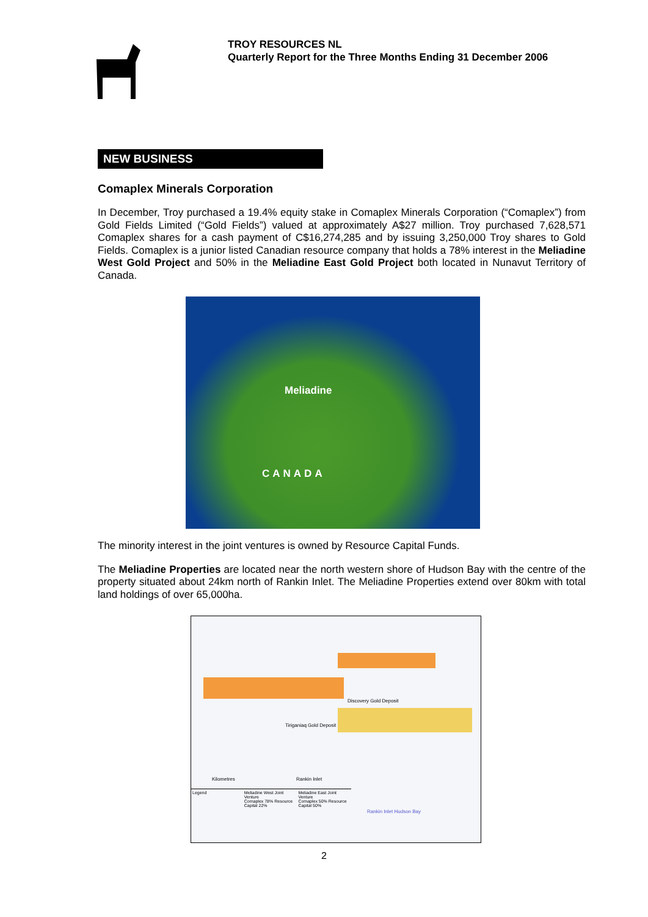TROY RESOURCES NL
Quarterly Report for the Three Months Ending 31 December 2006
NEW BUSINESS
Comaplex Minerals Corporation
In December, Troy purchased a 19.4% equity stake in Comaplex Minerals Corporation (“Comaplex”) from Gold Fields Limited (“Gold Fields”) valued at approximately A$27 million. Troy purchased 7,628,571 Comaplex shares for a cash payment of C$16,274,285 and by issuing 3,250,000 Troy shares to Gold Fields. Comaplex is a junior listed Canadian resource company that holds a 78% interest in the Meliadine West Gold Project and 50% in the Meliadine East Gold Project both located in Nunavut Territory of Canada.
Meliadine
CANADA
The minority interest in the joint ventures is owned by Resource Capital Funds.
The Meliadine Properties are located near the north western shore of Hudson Bay with the centre of the property situated about 24km north of Rankin Inlet. The Meliadine Properties extend over 80km with total land holdings of over 65,000ha.
Discovery Gold Deposit
Tiriganiaq Gold Deposit
Rankin Inlet Kilometres
Legend Meliadine West Joint Venture
Comaplex 78% Resource Capital 22%
Meliadine East Joint Venture
Comaplex 50% Resource Capital 50%
Rankin Inlet Hudson Bay
2